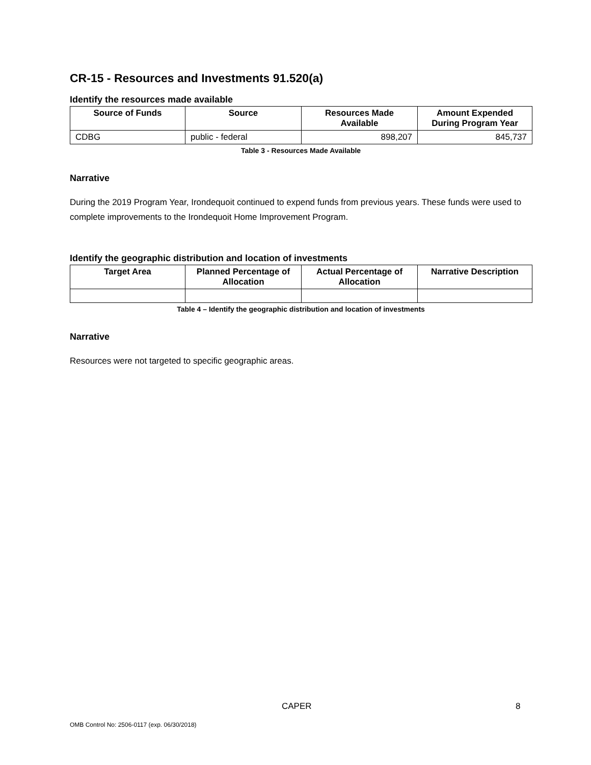CR-15 - Resources and Investments 91.520(a)
Identify the resources made available
| Source of Funds | Source | Resources Made Available | Amount Expended During Program Year |
| --- | --- | --- | --- |
| CDBG | public - federal | 898,207 | 845,737 |
Table 3 - Resources Made Available
Narrative
During the 2019 Program Year, Irondequoit continued to expend funds from previous years. These funds were used to complete improvements to the Irondequoit Home Improvement Program.
Identify the geographic distribution and location of investments
| Target Area | Planned Percentage of Allocation | Actual Percentage of Allocation | Narrative Description |
| --- | --- | --- | --- |
Table 4 – Identify the geographic distribution and location of investments
Narrative
Resources were not targeted to specific geographic areas.
CAPER 8
OMB Control No: 2506-0117 (exp. 06/30/2018)